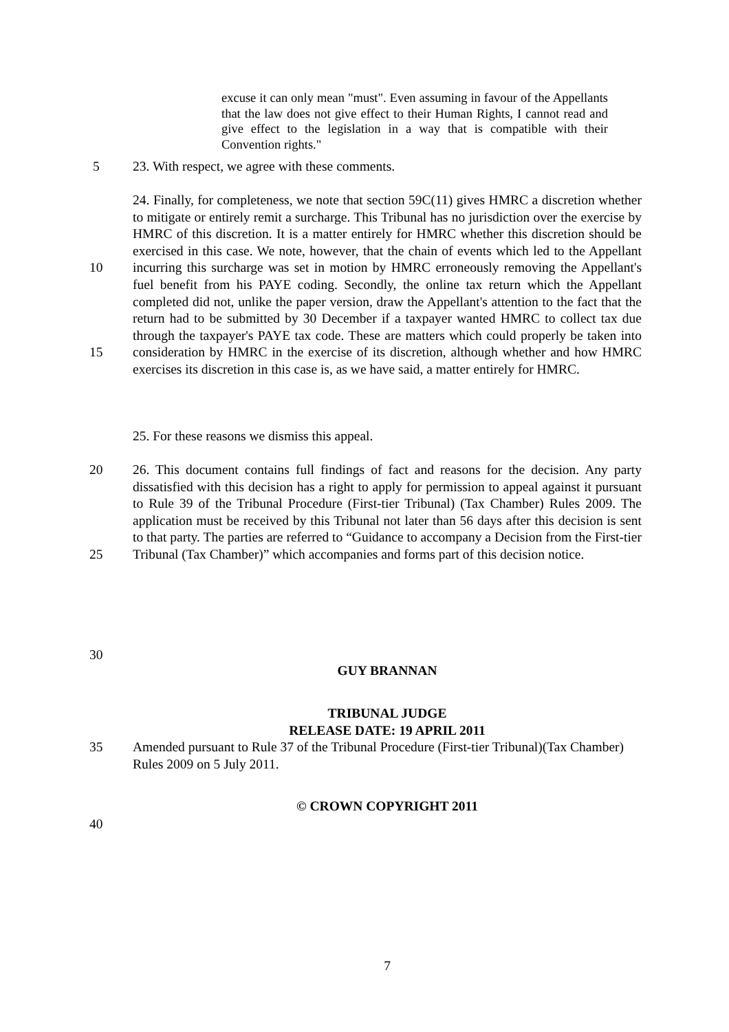excuse it can only mean "must". Even assuming in favour of the Appellants that the law does not give effect to their Human Rights, I cannot read and give effect to the legislation in a way that is compatible with their Convention rights."
5 23. With respect, we agree with these comments.
10
15
24. Finally, for completeness, we note that section 59C(11) gives HMRC a discretion whether to mitigate or entirely remit a surcharge. This Tribunal has no jurisdiction over the exercise by HMRC of this discretion. It is a matter entirely for HMRC whether this discretion should be exercised in this case. We note, however, that the chain of events which led to the Appellant incurring this surcharge was set in motion by HMRC erroneously removing the Appellant's fuel benefit from his PAYE coding. Secondly, the online tax return which the Appellant completed did not, unlike the paper version, draw the Appellant's attention to the fact that the return had to be submitted by 30 December if a taxpayer wanted HMRC to collect tax due through the taxpayer's PAYE tax code. These are matters which could properly be taken into consideration by HMRC in the exercise of its discretion, although whether and how HMRC exercises its discretion in this case is, as we have said, a matter entirely for HMRC.
25. For these reasons we dismiss this appeal.
20
25
26. This document contains full findings of fact and reasons for the decision. Any party dissatisfied with this decision has a right to apply for permission to appeal against it pursuant to Rule 39 of the Tribunal Procedure (First-tier Tribunal) (Tax Chamber) Rules 2009. The application must be received by this Tribunal not later than 56 days after this decision is sent to that party. The parties are referred to “Guidance to accompany a Decision from the First-tier Tribunal (Tax Chamber)” which accompanies and forms part of this decision notice.
30
GUY BRANNAN
TRIBUNAL JUDGE
RELEASE DATE: 19 APRIL 2011
35 Amended pursuant to Rule 37 of the Tribunal Procedure (First-tier Tribunal)(Tax Chamber) Rules 2009 on 5 July 2011.
© CROWN COPYRIGHT 2011
40
7